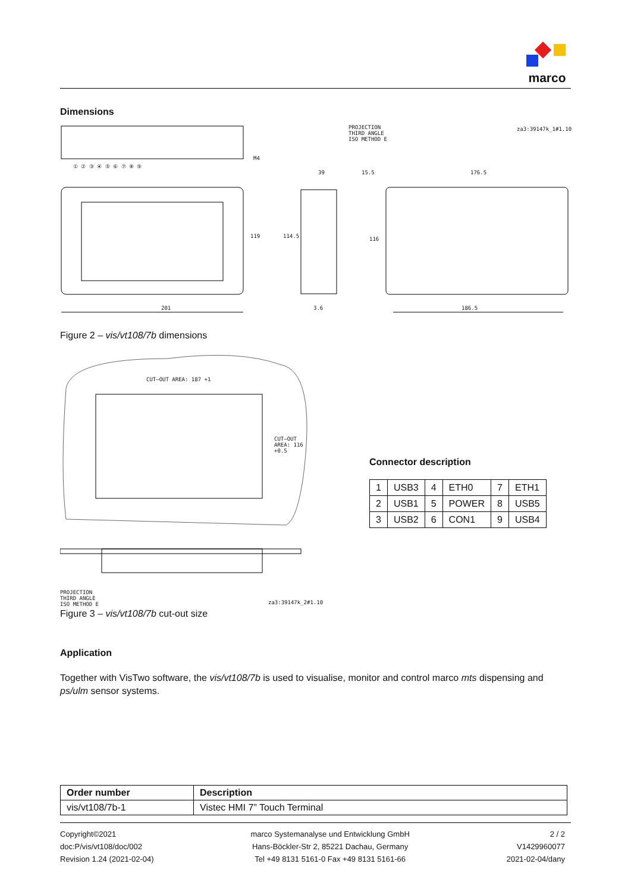marco
Dimensions
PROJECTION
THIRD ANGLE
ISO METHOD E
za3:39147k_1#1.10
M4
① ② ③ ④ ⑤ ⑥ ⑦ ⑧ ⑨
39 15.5 176.5
119 114.5 116
201 3.6 186.5
Figure 2 – vis/vt108/7b dimensions
CUT–OUT AREA: 187 +1
CUT–OUT AREA: 116 +0.5
PROJECTION
THIRD ANGLE
ISO METHOD E
za3:39147k_2#1.10
Connector description
| 1 | USB3 | 4 | ETH0 | 7 | ETH1 |
| 2 | USB1 | 5 | POWER | 8 | USB5 |
| 3 | USB2 | 6 | CON1 | 9 | USB4 |
Figure 3 – vis/vt108/7b cut-out size
Application
Together with VisTwo software, the vis/vt108/7b is used to visualise, monitor and control marco mts dispensing and ps/ulm sensor systems.
| Order number | Description |
| --- | --- |
| vis/vt108/7b-1 | Vistec HMI 7” Touch Terminal |
Copyright©2021
doc:P/vis/vt108/doc/002
Revision 1.24 (2021-02-04)
marco Systemanalyse und Entwicklung GmbH
Hans-Böckler-Str 2, 85221 Dachau, Germany
Tel +49 8131 5161-0 Fax +49 8131 5161-66
2 / 2
V1429960077
2021-02-04/dany